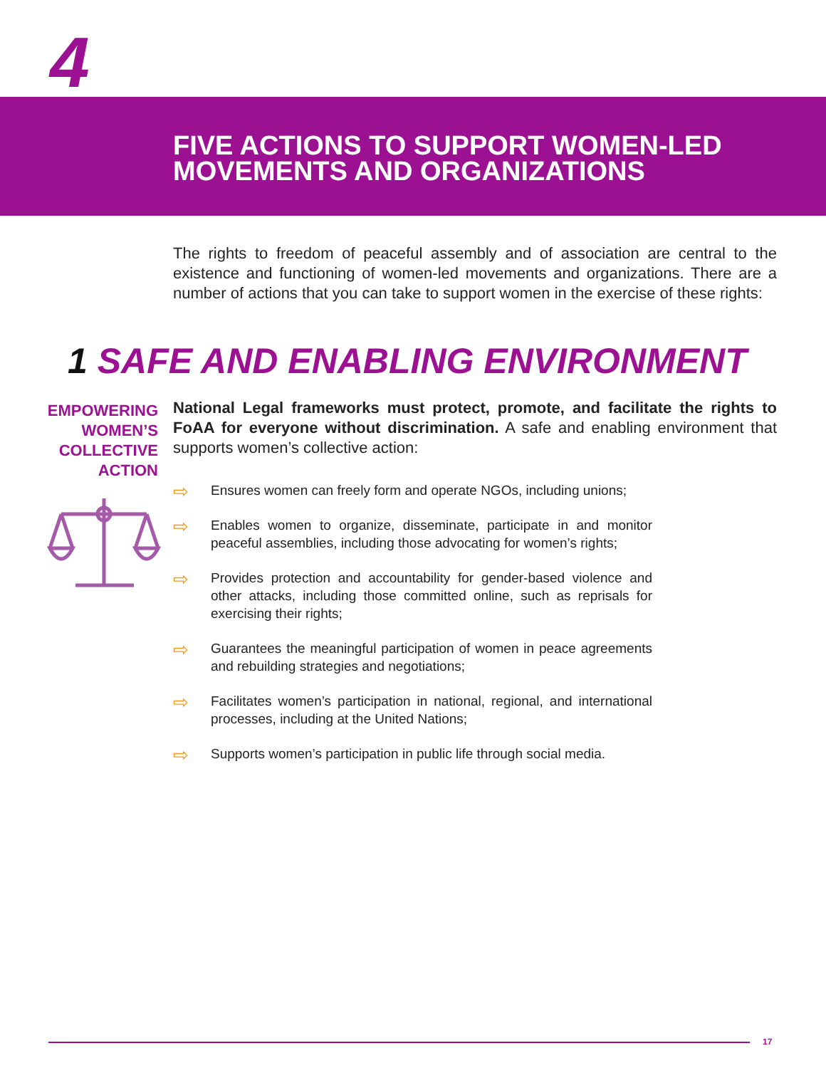4
FIVE ACTIONS TO SUPPORT WOMEN-LED
MOVEMENTS AND ORGANIZATIONS
The rights to freedom of peaceful assembly and of association are central to the existence and functioning of women-led movements and organizations. There are a number of actions that you can take to support women in the exercise of these rights:
1 SAFE AND ENABLING ENVIRONMENT
EMPOWERING WOMEN’S COLLECTIVE ACTION
National Legal frameworks must protect, promote, and facilitate the rights to FoAA for everyone without discrimination. A safe and enabling environment that supports women’s collective action:
⇨ Ensures women can freely form and operate NGOs, including unions;
⇨ Enables women to organize, disseminate, participate in and monitor peaceful assemblies, including those advocating for women’s rights;
⇨ Provides protection and accountability for gender-based violence and other attacks, including those committed online, such as reprisals for exercising their rights;
⇨ Guarantees the meaningful participation of women in peace agreements and rebuilding strategies and negotiations;
⇨ Facilitates women’s participation in national, regional, and international processes, including at the United Nations;
⇨ Supports women’s participation in public life through social media.
17